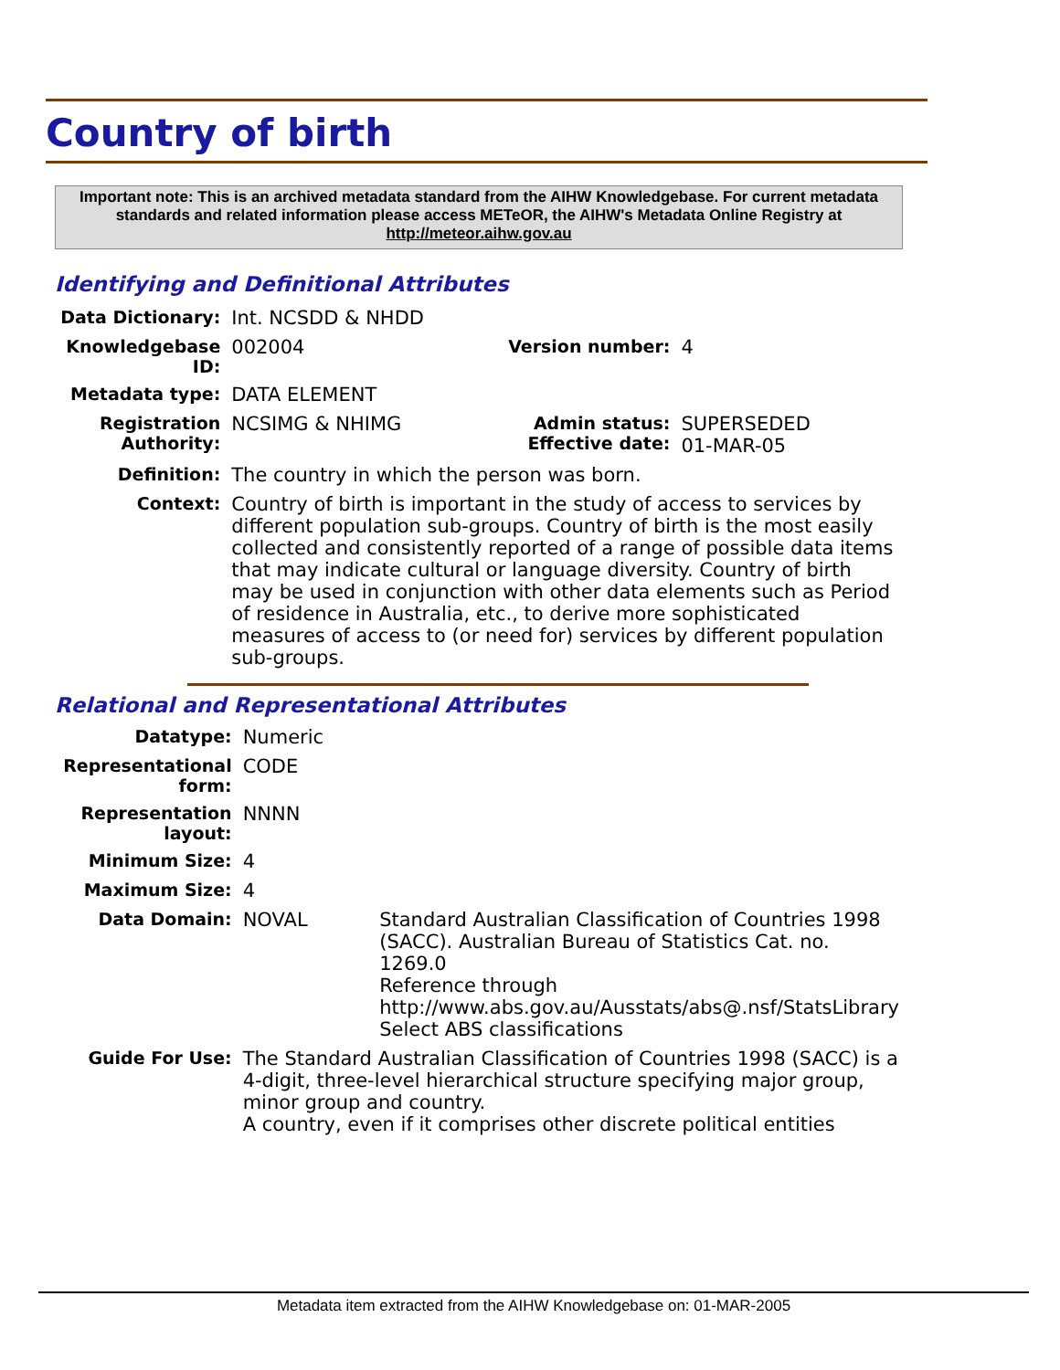Country of birth
Important note: This is an archived metadata standard from the AIHW Knowledgebase. For current metadata standards and related information please access METeOR, the AIHW's Metadata Online Registry at http://meteor.aihw.gov.au
Identifying and Definitional Attributes
| Data Dictionary: | Int. NCSDD & NHDD | | |
| Knowledgebase ID: | 002004 | Version number: | 4 |
| Metadata type: | DATA ELEMENT | | |
| Registration Authority: | NCSIMG & NHIMG | Admin status: Effective date: | SUPERSEDED 01-MAR-05 |
| Definition: | The country in which the person was born. | | |
| Context: | Country of birth is important in the study of access to services by different population sub-groups. Country of birth is the most easily collected and consistently reported of a range of possible data items that may indicate cultural or language diversity. Country of birth may be used in conjunction with other data elements such as Period of residence in Australia, etc., to derive more sophisticated measures of access to (or need for) services by different population sub-groups. | | |
Relational and Representational Attributes
| Datatype: | Numeric | |
| Representational form: | CODE | |
| Representation layout: | NNNN | |
| Minimum Size: | 4 | |
| Maximum Size: | 4 | |
| Data Domain: | NOVAL | Standard Australian Classification of Countries 1998 (SACC). Australian Bureau of Statistics Cat. no. 1269.0 Reference through http://www.abs.gov.au/Ausstats/abs@.nsf/StatsLibrary Select ABS classifications |
| Guide For Use: | The Standard Australian Classification of Countries 1998 (SACC) is a 4-digit, three-level hierarchical structure specifying major group, minor group and country. A country, even if it comprises other discrete political entities | |
Metadata item extracted from the AIHW Knowledgebase on: 01-MAR-2005